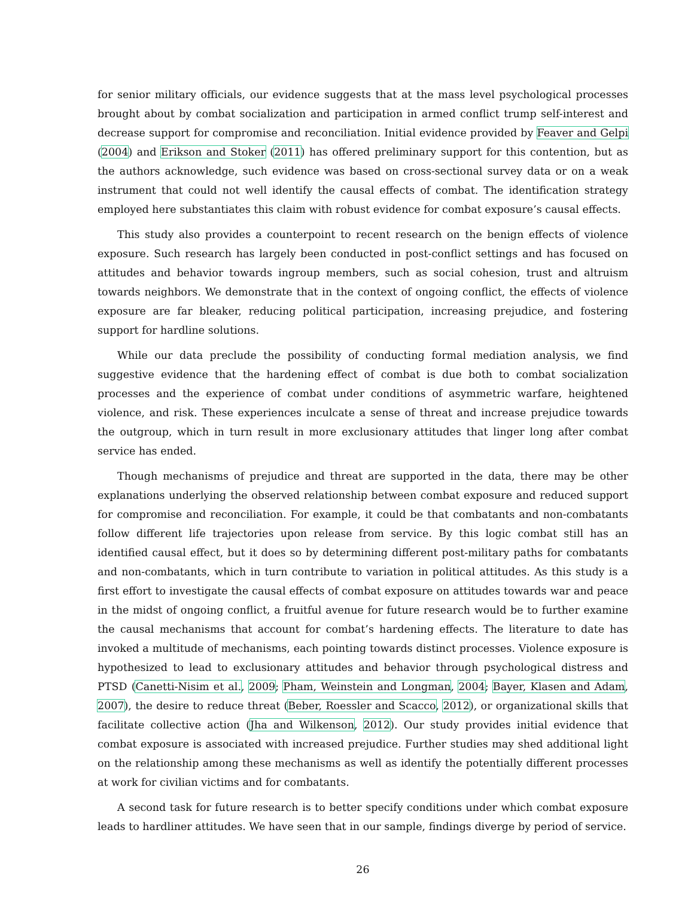for senior military officials, our evidence suggests that at the mass level psychological processes brought about by combat socialization and participation in armed conflict trump self-interest and decrease support for compromise and reconciliation. Initial evidence provided by Feaver and Gelpi (2004) and Erikson and Stoker (2011) has offered preliminary support for this contention, but as the authors acknowledge, such evidence was based on cross-sectional survey data or on a weak instrument that could not well identify the causal effects of combat. The identification strategy employed here substantiates this claim with robust evidence for combat exposure’s causal effects.
This study also provides a counterpoint to recent research on the benign effects of violence exposure. Such research has largely been conducted in post-conflict settings and has focused on attitudes and behavior towards ingroup members, such as social cohesion, trust and altruism towards neighbors. We demonstrate that in the context of ongoing conflict, the effects of violence exposure are far bleaker, reducing political participation, increasing prejudice, and fostering support for hardline solutions.
While our data preclude the possibility of conducting formal mediation analysis, we find suggestive evidence that the hardening effect of combat is due both to combat socialization processes and the experience of combat under conditions of asymmetric warfare, heightened violence, and risk. These experiences inculcate a sense of threat and increase prejudice towards the outgroup, which in turn result in more exclusionary attitudes that linger long after combat service has ended.
Though mechanisms of prejudice and threat are supported in the data, there may be other explanations underlying the observed relationship between combat exposure and reduced support for compromise and reconciliation. For example, it could be that combatants and non-combatants follow different life trajectories upon release from service. By this logic combat still has an identified causal effect, but it does so by determining different post-military paths for combatants and non-combatants, which in turn contribute to variation in political attitudes. As this study is a first effort to investigate the causal effects of combat exposure on attitudes towards war and peace in the midst of ongoing conflict, a fruitful avenue for future research would be to further examine the causal mechanisms that account for combat’s hardening effects. The literature to date has invoked a multitude of mechanisms, each pointing towards distinct processes. Violence exposure is hypothesized to lead to exclusionary attitudes and behavior through psychological distress and PTSD (Canetti-Nisim et al., 2009; Pham, Weinstein and Longman, 2004; Bayer, Klasen and Adam, 2007), the desire to reduce threat (Beber, Roessler and Scacco, 2012), or organizational skills that facilitate collective action (Jha and Wilkenson, 2012). Our study provides initial evidence that combat exposure is associated with increased prejudice. Further studies may shed additional light on the relationship among these mechanisms as well as identify the potentially different processes at work for civilian victims and for combatants.
A second task for future research is to better specify conditions under which combat exposure leads to hardliner attitudes. We have seen that in our sample, findings diverge by period of service.
26